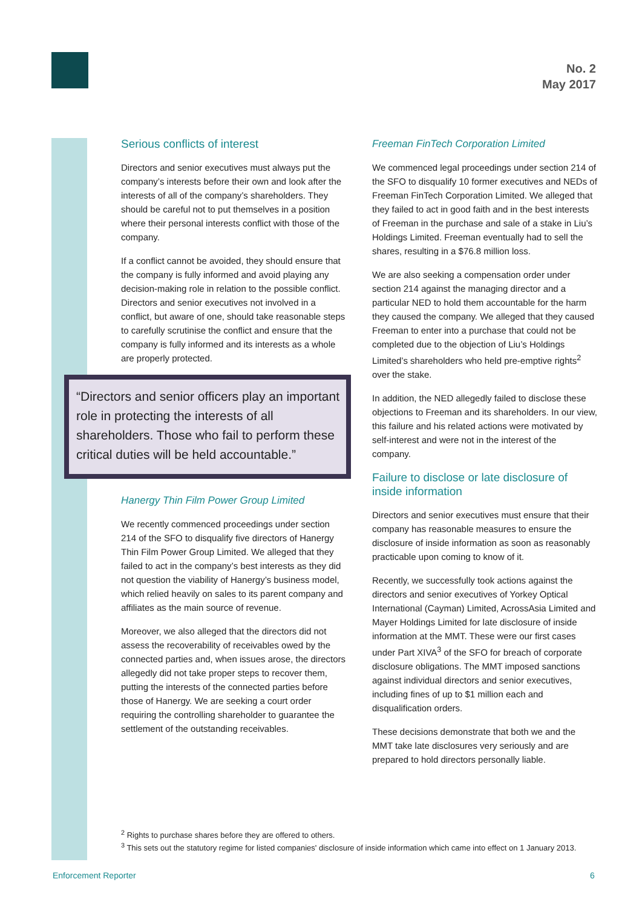No. 2
May 2017
Serious conflicts of interest
Directors and senior executives must always put the company’s interests before their own and look after the interests of all of the company’s shareholders. They should be careful not to put themselves in a position where their personal interests conflict with those of the company.
If a conflict cannot be avoided, they should ensure that the company is fully informed and avoid playing any decision-making role in relation to the possible conflict. Directors and senior executives not involved in a conflict, but aware of one, should take reasonable steps to carefully scrutinise the conflict and ensure that the company is fully informed and its interests as a whole are properly protected.
“Directors and senior officers play an important role in protecting the interests of all shareholders. Those who fail to perform these critical duties will be held accountable.”
Hanergy Thin Film Power Group Limited
We recently commenced proceedings under section 214 of the SFO to disqualify five directors of Hanergy Thin Film Power Group Limited. We alleged that they failed to act in the company’s best interests as they did not question the viability of Hanergy’s business model, which relied heavily on sales to its parent company and affiliates as the main source of revenue.
Moreover, we also alleged that the directors did not assess the recoverability of receivables owed by the connected parties and, when issues arose, the directors allegedly did not take proper steps to recover them, putting the interests of the connected parties before those of Hanergy. We are seeking a court order requiring the controlling shareholder to guarantee the settlement of the outstanding receivables.
Freeman FinTech Corporation Limited
We commenced legal proceedings under section 214 of the SFO to disqualify 10 former executives and NEDs of Freeman FinTech Corporation Limited. We alleged that they failed to act in good faith and in the best interests of Freeman in the purchase and sale of a stake in Liu’s Holdings Limited. Freeman eventually had to sell the shares, resulting in a $76.8 million loss.
We are also seeking a compensation order under section 214 against the managing director and a particular NED to hold them accountable for the harm they caused the company. We alleged that they caused Freeman to enter into a purchase that could not be completed due to the objection of Liu’s Holdings Limited’s shareholders who held pre-emptive rights<sup>2</sup> over the stake.
In addition, the NED allegedly failed to disclose these objections to Freeman and its shareholders. In our view, this failure and his related actions were motivated by self-interest and were not in the interest of the company.
Failure to disclose or late disclosure of inside information
Directors and senior executives must ensure that their company has reasonable measures to ensure the disclosure of inside information as soon as reasonably practicable upon coming to know of it.
Recently, we successfully took actions against the directors and senior executives of Yorkey Optical International (Cayman) Limited, AcrossAsia Limited and Mayer Holdings Limited for late disclosure of inside information at the MMT. These were our first cases under Part XIVA<sup>3</sup> of the SFO for breach of corporate disclosure obligations. The MMT imposed sanctions against individual directors and senior executives, including fines of up to $1 million each and disqualification orders.
These decisions demonstrate that both we and the MMT take late disclosures very seriously and are prepared to hold directors personally liable.
<sup>2</sup> Rights to purchase shares before they are offered to others.
<sup>3</sup> This sets out the statutory regime for listed companies' disclosure of inside information which came into effect on 1 January 2013.
Enforcement Reporter 6